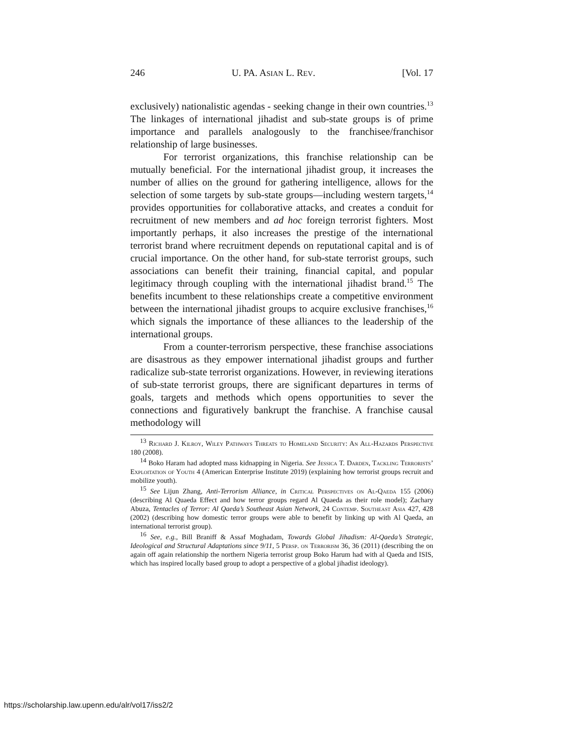246 U. PA. ASIAN L. REV. [Vol. 17
exclusively) nationalistic agendas - seeking change in their own countries.<sup>13</sup> The linkages of international jihadist and sub-state groups is of prime importance and parallels analogously to the franchisee/franchisor relationship of large businesses.
For terrorist organizations, this franchise relationship can be mutually beneficial. For the international jihadist group, it increases the number of allies on the ground for gathering intelligence, allows for the selection of some targets by sub-state groups—including western targets,<sup>14</sup> provides opportunities for collaborative attacks, and creates a conduit for recruitment of new members and ad hoc foreign terrorist fighters. Most importantly perhaps, it also increases the prestige of the international terrorist brand where recruitment depends on reputational capital and is of crucial importance. On the other hand, for sub-state terrorist groups, such associations can benefit their training, financial capital, and popular legitimacy through coupling with the international jihadist brand.<sup>15</sup> The benefits incumbent to these relationships create a competitive environment between the international jihadist groups to acquire exclusive franchises,<sup>16</sup> which signals the importance of these alliances to the leadership of the international groups.
From a counter-terrorism perspective, these franchise associations are disastrous as they empower international jihadist groups and further radicalize sub-state terrorist organizations. However, in reviewing iterations of sub-state terrorist groups, there are significant departures in terms of goals, targets and methods which opens opportunities to sever the connections and figuratively bankrupt the franchise. A franchise causal methodology will
<sup>13</sup> Richard J. Kilroy, Wiley Pathways Threats to Homeland Security: An All-Hazards Perspective 180 (2008).
<sup>14</sup> Boko Haram had adopted mass kidnapping in Nigeria. See Jessica T. Darden, Tackling Terrorists’ Exploitation of Youth 4 (American Enterprise Institute 2019) (explaining how terrorist groups recruit and mobilize youth).
<sup>15</sup> See Lijun Zhang, Anti-Terrorism Alliance, in Critical Perspectives on Al-Qaeda 155 (2006) (describing Al Quaeda Effect and how terror groups regard Al Quaeda as their role model); Zachary Abuza, Tentacles of Terror: Al Qaeda’s Southeast Asian Network, 24 Contemp. Southeast Asia 427, 428 (2002) (describing how domestic terror groups were able to benefit by linking up with Al Qaeda, an international terrorist group).
<sup>16</sup> See, e.g., Bill Braniff & Assaf Moghadam, Towards Global Jihadism: Al-Qaeda’s Strategic, Ideological and Structural Adaptations since 9/11, 5 Persp. on Terrorism 36, 36 (2011) (describing the on again off again relationship the northern Nigeria terrorist group Boko Harum had with al Qaeda and ISIS, which has inspired locally based group to adopt a perspective of a global jihadist ideology).
https://scholarship.law.upenn.edu/alr/vol17/iss2/2